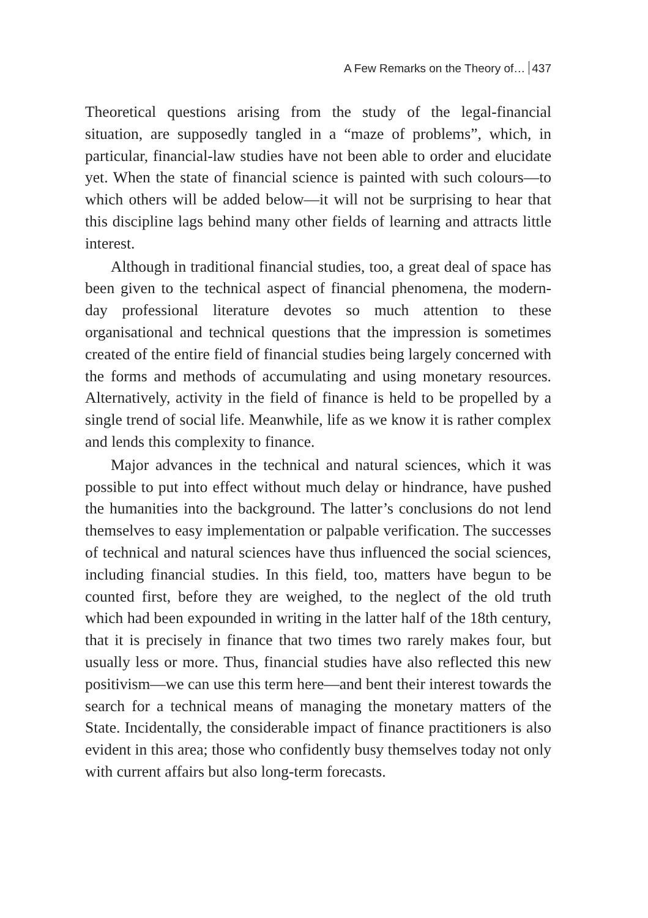A Few Remarks on the Theory of… 437
Theoretical questions arising from the study of the legal-financial situation, are supposedly tangled in a “maze of problems”, which, in particular, financial-law studies have not been able to order and elucidate yet. When the state of financial science is painted with such colours—to which others will be added below—it will not be surprising to hear that this discipline lags behind many other fields of learning and attracts little interest.
Although in traditional financial studies, too, a great deal of space has been given to the technical aspect of financial phenomena, the modern-day professional literature devotes so much attention to these organisational and technical questions that the impression is sometimes created of the entire field of financial studies being largely concerned with the forms and methods of accumulating and using monetary resources. Alternatively, activity in the field of finance is held to be propelled by a single trend of social life. Meanwhile, life as we know it is rather complex and lends this complexity to finance.
Major advances in the technical and natural sciences, which it was possible to put into effect without much delay or hindrance, have pushed the humanities into the background. The latter’s conclusions do not lend themselves to easy implementation or palpable verification. The successes of technical and natural sciences have thus influenced the social sciences, including financial studies. In this field, too, matters have begun to be counted first, before they are weighed, to the neglect of the old truth which had been expounded in writing in the latter half of the 18th century, that it is precisely in finance that two times two rarely makes four, but usually less or more. Thus, financial studies have also reflected this new positivism—we can use this term here—and bent their interest towards the search for a technical means of managing the monetary matters of the State. Incidentally, the considerable impact of finance practitioners is also evident in this area; those who confidently busy themselves today not only with current affairs but also long-term forecasts.